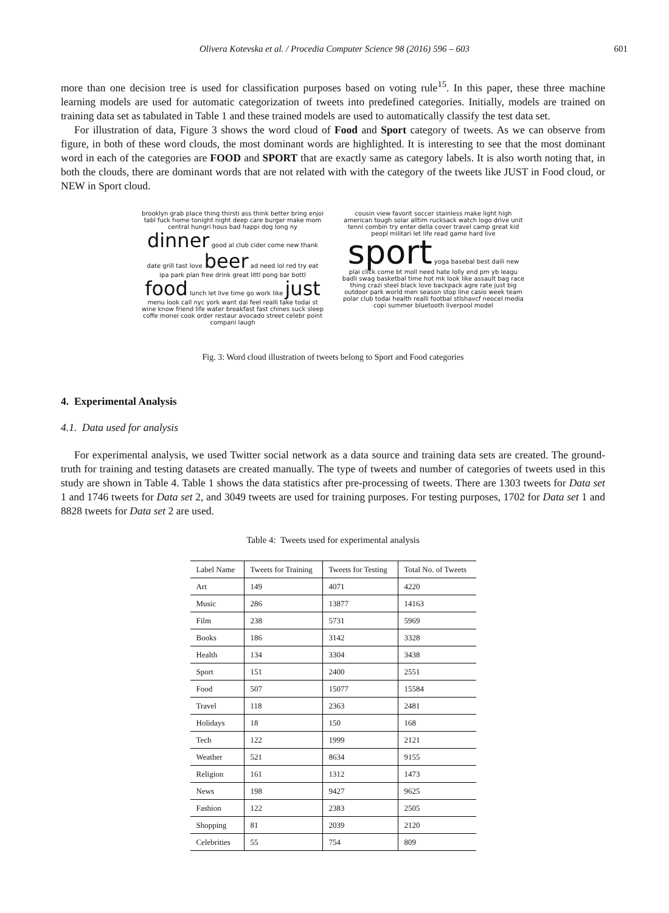Olivera Kotevska et al. / Procedia Computer Science 98 (2016) 596 – 603 601
more than one decision tree is used for classification purposes based on voting rule<sup>15</sup>. In this paper, these three machine learning models are used for automatic categorization of tweets into predefined categories. Initially, models are trained on training data set as tabulated in Table 1 and these trained models are used to automatically classify the test data set.
For illustration of data, Figure 3 shows the word cloud of Food and Sport category of tweets. As we can observe from figure, in both of these word clouds, the most dominant words are highlighted. It is interesting to see that the most dominant word in each of the categories are FOOD and SPORT that are exactly same as category labels. It is also worth noting that, in both the clouds, there are dominant words that are not related with with the category of the tweets like JUST in Food cloud, or NEW in Sport cloud.
brooklyn grab place thing thirsti ass think better bring enjoi tabl fuck home tonight night deep care burger make mom central hungri hous bad happi dog long ny dinner good al club cider come new thank date grill tast love beer ad need lol red try eat ipa park plan free drink great littl pong bar bottl food lunch let live time go work like just menu look call nyc york want dai feel realli take todai st wine know friend life water breakfast fast chines suck sleep coffe monei cook order restaur avocado street celebr point compani laugh
cousin view favorit soccer stainless make light high american tough solar alltim rucksack watch logo drive unit tenni combin try enter della cover travel camp great kid peopl militari let life read game hard live sport yoga basebal best daili new plai click come bt moll need hate lolly end pm yb leagu badli swag basketbal time hot mk look like assault bag race thing crazi steel black love backpack agre rate just big outdoor park world men season stop line casio week team polar club todai health realli footbal stlshavcf neocel media copi summer bluetooth liverpool model
Fig. 3: Word cloud illustration of tweets belong to Sport and Food categories
4. Experimental Analysis
4.1. Data used for analysis
For experimental analysis, we used Twitter social network as a data source and training data sets are created. The ground-truth for training and testing datasets are created manually. The type of tweets and number of categories of tweets used in this study are shown in Table 4. Table 1 shows the data statistics after pre-processing of tweets. There are 1303 tweets for Data set 1 and 1746 tweets for Data set 2, and 3049 tweets are used for training purposes. For testing purposes, 1702 for Data set 1 and 8828 tweets for Data set 2 are used.
Table 4: Tweets used for experimental analysis
| Label Name | Tweets for Training | Tweets for Testing | Total No. of Tweets |
| --- | --- | --- | --- |
| Art | 149 | 4071 | 4220 |
| Music | 286 | 13877 | 14163 |
| Film | 238 | 5731 | 5969 |
| Books | 186 | 3142 | 3328 |
| Health | 134 | 3304 | 3438 |
| Sport | 151 | 2400 | 2551 |
| Food | 507 | 15077 | 15584 |
| Travel | 118 | 2363 | 2481 |
| Holidays | 18 | 150 | 168 |
| Tech | 122 | 1999 | 2121 |
| Weather | 521 | 8634 | 9155 |
| Religion | 161 | 1312 | 1473 |
| News | 198 | 9427 | 9625 |
| Fashion | 122 | 2383 | 2505 |
| Shopping | 81 | 2039 | 2120 |
| Celebrities | 55 | 754 | 809 |